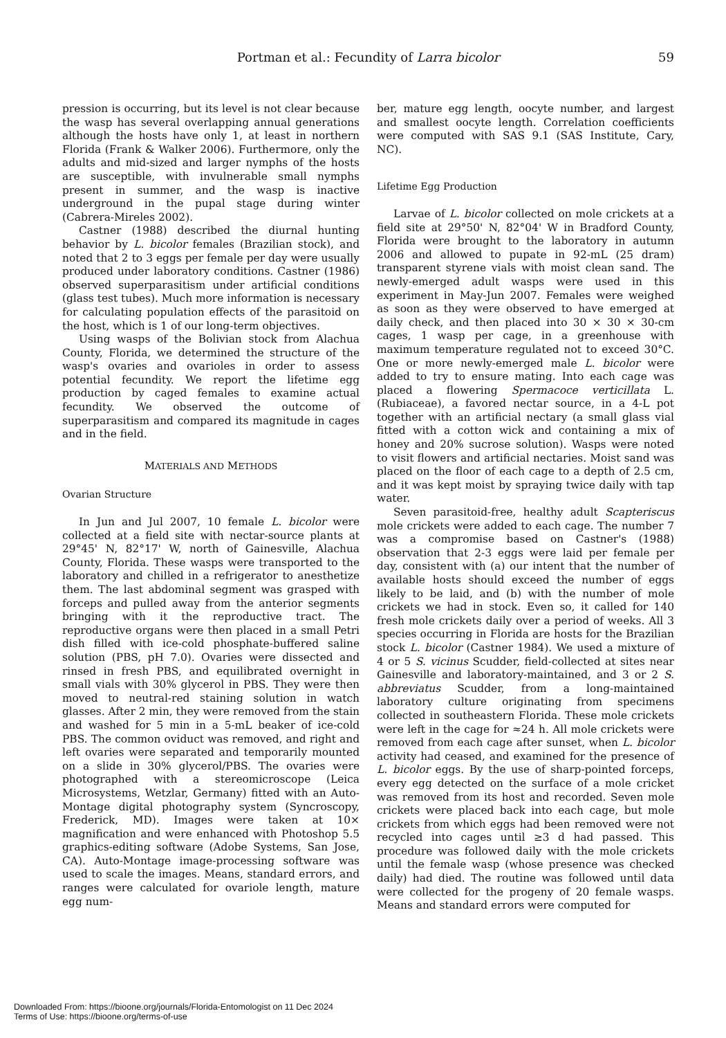Portman et al.: Fecundity of Larra bicolor
59
pression is occurring, but its level is not clear because the wasp has several overlapping annual generations although the hosts have only 1, at least in northern Florida (Frank & Walker 2006). Furthermore, only the adults and mid-sized and larger nymphs of the hosts are susceptible, with invulnerable small nymphs present in summer, and the wasp is inactive underground in the pupal stage during winter (Cabrera-Mireles 2002).
Castner (1988) described the diurnal hunting behavior by L. bicolor females (Brazilian stock), and noted that 2 to 3 eggs per female per day were usually produced under laboratory conditions. Castner (1986) observed superparasitism under artificial conditions (glass test tubes). Much more information is necessary for calculating population effects of the parasitoid on the host, which is 1 of our long-term objectives.
Using wasps of the Bolivian stock from Alachua County, Florida, we determined the structure of the wasp's ovaries and ovarioles in order to assess potential fecundity. We report the lifetime egg production by caged females to examine actual fecundity. We observed the outcome of superparasitism and compared its magnitude in cages and in the field.
MATERIALS AND METHODS
Ovarian Structure
In Jun and Jul 2007, 10 female L. bicolor were collected at a field site with nectar-source plants at 29°45' N, 82°17' W, north of Gainesville, Alachua County, Florida. These wasps were transported to the laboratory and chilled in a refrigerator to anesthetize them. The last abdominal segment was grasped with forceps and pulled away from the anterior segments bringing with it the reproductive tract. The reproductive organs were then placed in a small Petri dish filled with ice-cold phosphate-buffered saline solution (PBS, pH 7.0). Ovaries were dissected and rinsed in fresh PBS, and equilibrated overnight in small vials with 30% glycerol in PBS. They were then moved to neutral-red staining solution in watch glasses. After 2 min, they were removed from the stain and washed for 5 min in a 5-mL beaker of ice-cold PBS. The common oviduct was removed, and right and left ovaries were separated and temporarily mounted on a slide in 30% glycerol/PBS. The ovaries were photographed with a stereomicroscope (Leica Microsystems, Wetzlar, Germany) fitted with an Auto-Montage digital photography system (Syncroscopy, Frederick, MD). Images were taken at 10× magnification and were enhanced with Photoshop 5.5 graphics-editing software (Adobe Systems, San Jose, CA). Auto-Montage image-processing software was used to scale the images. Means, standard errors, and ranges were calculated for ovariole length, mature egg num-
ber, mature egg length, oocyte number, and largest and smallest oocyte length. Correlation coefficients were computed with SAS 9.1 (SAS Institute, Cary, NC).
Lifetime Egg Production
Larvae of L. bicolor collected on mole crickets at a field site at 29°50' N, 82°04' W in Bradford County, Florida were brought to the laboratory in autumn 2006 and allowed to pupate in 92-mL (25 dram) transparent styrene vials with moist clean sand. The newly-emerged adult wasps were used in this experiment in May-Jun 2007. Females were weighed as soon as they were observed to have emerged at daily check, and then placed into 30 × 30 × 30-cm cages, 1 wasp per cage, in a greenhouse with maximum temperature regulated not to exceed 30°C. One or more newly-emerged male L. bicolor were added to try to ensure mating. Into each cage was placed a flowering Spermacoce verticillata L. (Rubiaceae), a favored nectar source, in a 4-L pot together with an artificial nectary (a small glass vial fitted with a cotton wick and containing a mix of honey and 20% sucrose solution). Wasps were noted to visit flowers and artificial nectaries. Moist sand was placed on the floor of each cage to a depth of 2.5 cm, and it was kept moist by spraying twice daily with tap water.
Seven parasitoid-free, healthy adult Scapteriscus mole crickets were added to each cage. The number 7 was a compromise based on Castner's (1988) observation that 2-3 eggs were laid per female per day, consistent with (a) our intent that the number of available hosts should exceed the number of eggs likely to be laid, and (b) with the number of mole crickets we had in stock. Even so, it called for 140 fresh mole crickets daily over a period of weeks. All 3 species occurring in Florida are hosts for the Brazilian stock L. bicolor (Castner 1984). We used a mixture of 4 or 5 S. vicinus Scudder, field-collected at sites near Gainesville and laboratory-maintained, and 3 or 2 S. abbreviatus Scudder, from a long-maintained laboratory culture originating from specimens collected in southeastern Florida. These mole crickets were left in the cage for ≈24 h. All mole crickets were removed from each cage after sunset, when L. bicolor activity had ceased, and examined for the presence of L. bicolor eggs. By the use of sharp-pointed forceps, every egg detected on the surface of a mole cricket was removed from its host and recorded. Seven mole crickets were placed back into each cage, but mole crickets from which eggs had been removed were not recycled into cages until ≥3 d had passed. This procedure was followed daily with the mole crickets until the female wasp (whose presence was checked daily) had died. The routine was followed until data were collected for the progeny of 20 female wasps. Means and standard errors were computed for
Downloaded From: https://bioone.org/journals/Florida-Entomologist on 11 Dec 2024
Terms of Use: https://bioone.org/terms-of-use